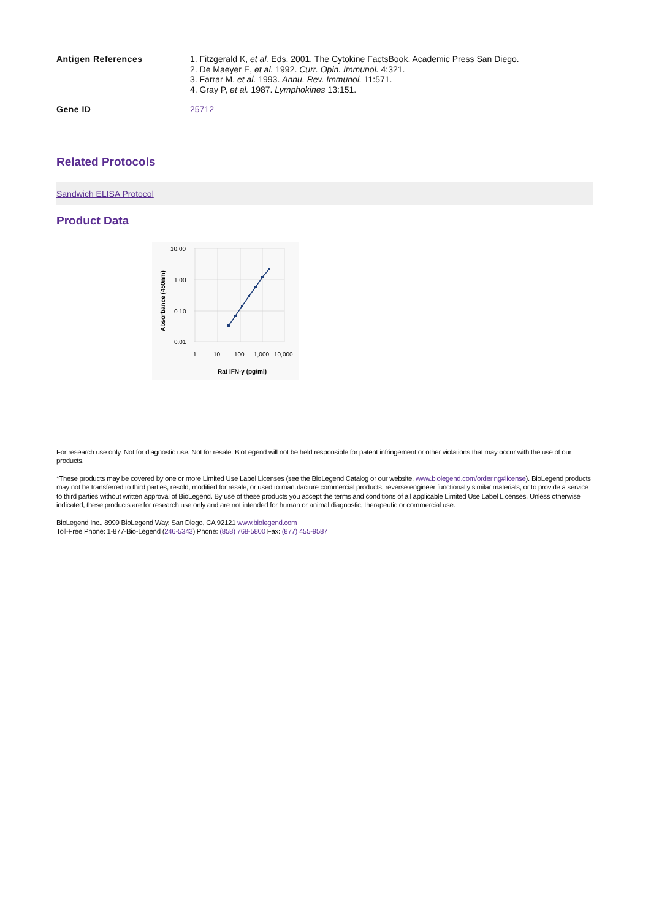Antigen References 1. Fitzgerald K, et al. Eds. 2001. The Cytokine FactsBook. Academic Press San Diego.
2. De Maeyer E, et al. 1992. Curr. Opin. Immunol. 4:321.
3. Farrar M, et al. 1993. Annu. Rev. Immunol. 11:571.
4. Gray P, et al. 1987. Lymphokines 13:151.
Gene ID 25712
Related Protocols
Sandwich ELISA Protocol
Product Data
10.00
1.00
0.10
0.01
1
10
100
1,000
10,000
Rat IFN-γ (pg/ml)
Absorbance (450nm)
For research use only. Not for diagnostic use. Not for resale. BioLegend will not be held responsible for patent infringement or other violations that may occur with the use of our products.
*These products may be covered by one or more Limited Use Label Licenses (see the BioLegend Catalog or our website, www.biolegend.com/ordering#license). BioLegend products may not be transferred to third parties, resold, modified for resale, or used to manufacture commercial products, reverse engineer functionally similar materials, or to provide a service to third parties without written approval of BioLegend. By use of these products you accept the terms and conditions of all applicable Limited Use Label Licenses. Unless otherwise indicated, these products are for research use only and are not intended for human or animal diagnostic, therapeutic or commercial use.
BioLegend Inc., 8999 BioLegend Way, San Diego, CA 92121 www.biolegend.com
Toll-Free Phone: 1-877-Bio-Legend (246-5343) Phone: (858) 768-5800 Fax: (877) 455-9587